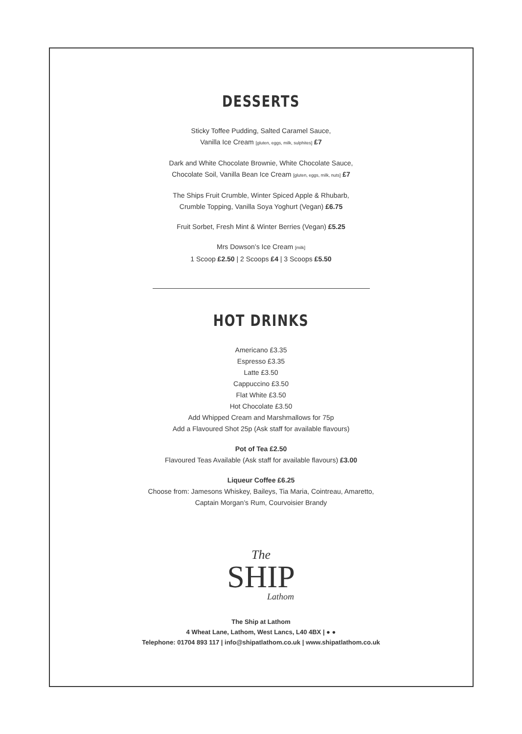DESSERTS
Sticky Toffee Pudding, Salted Caramel Sauce,
Vanilla Ice Cream [gluten, eggs, milk, sulphites] £7
Dark and White Chocolate Brownie, White Chocolate Sauce,
Chocolate Soil, Vanilla Bean Ice Cream [gluten, eggs, milk, nuts] £7
The Ships Fruit Crumble, Winter Spiced Apple & Rhubarb,
Crumble Topping, Vanilla Soya Yoghurt (Vegan) £6.75
Fruit Sorbet, Fresh Mint & Winter Berries (Vegan) £5.25
Mrs Dowson’s Ice Cream [milk]
1 Scoop £2.50 | 2 Scoops £4 | 3 Scoops £5.50
HOT DRINKS
Americano £3.35
Espresso £3.35
Latte £3.50
Cappuccino £3.50
Flat White £3.50
Hot Chocolate £3.50
Add Whipped Cream and Marshmallows for 75p
Add a Flavoured Shot 25p (Ask staff for available flavours)
Pot of Tea £2.50
Flavoured Teas Available (Ask staff for available flavours) £3.00
Liqueur Coffee £6.25
Choose from: Jamesons Whiskey, Baileys, Tia Maria, Cointreau, Amaretto,
Captain Morgan’s Rum, Courvoisier Brandy
The
SHIP
Lathom
The Ship at Lathom
4 Wheat Lane, Lathom, West Lancs, L40 4BX | ● ●
Telephone: 01704 893 117 | info@shipatlathom.co.uk | www.shipatlathom.co.uk